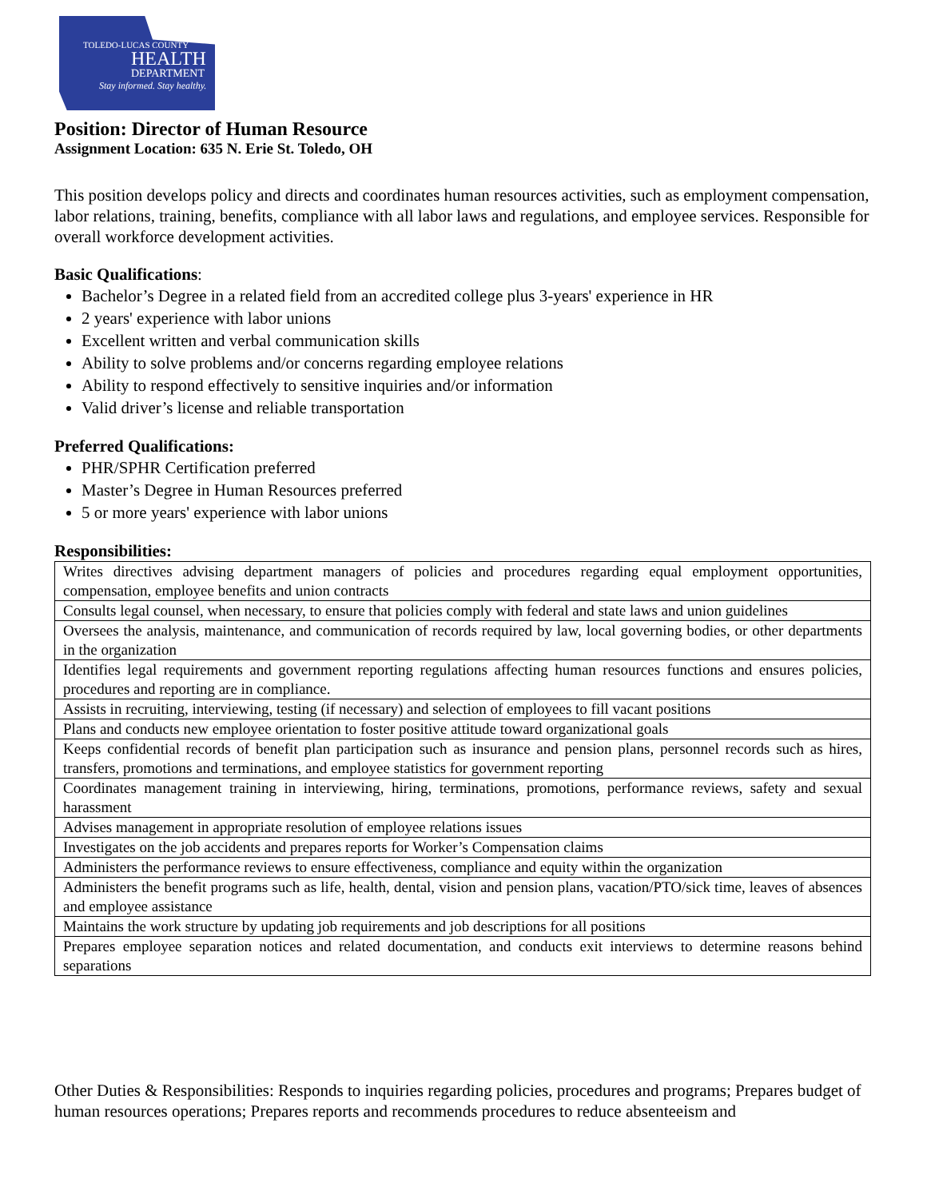TOLEDO-LUCAS COUNTY
HEALTH
DEPARTMENT
Stay informed. Stay healthy.
Position: Director of Human Resource
Assignment Location: 635 N. Erie St. Toledo, OH
This position develops policy and directs and coordinates human resources activities, such as employment compensation, labor relations, training, benefits, compliance with all labor laws and regulations, and employee services. Responsible for overall workforce development activities.
Basic Qualifications:
Bachelor’s Degree in a related field from an accredited college plus 3-years' experience in HR
2 years' experience with labor unions
Excellent written and verbal communication skills
Ability to solve problems and/or concerns regarding employee relations
Ability to respond effectively to sensitive inquiries and/or information
Valid driver’s license and reliable transportation
Preferred Qualifications:
PHR/SPHR Certification preferred
Master’s Degree in Human Resources preferred
5 or more years' experience with labor unions
Responsibilities:
| Writes directives advising department managers of policies and procedures regarding equal employment opportunities, compensation, employee benefits and union contracts |
| Consults legal counsel, when necessary, to ensure that policies comply with federal and state laws and union guidelines |
| Oversees the analysis, maintenance, and communication of records required by law, local governing bodies, or other departments in the organization |
| Identifies legal requirements and government reporting regulations affecting human resources functions and ensures policies, procedures and reporting are in compliance. |
| Assists in recruiting, interviewing, testing (if necessary) and selection of employees to fill vacant positions |
| Plans and conducts new employee orientation to foster positive attitude toward organizational goals |
| Keeps confidential records of benefit plan participation such as insurance and pension plans, personnel records such as hires, transfers, promotions and terminations, and employee statistics for government reporting |
| Coordinates management training in interviewing, hiring, terminations, promotions, performance reviews, safety and sexual harassment |
| Advises management in appropriate resolution of employee relations issues |
| Investigates on the job accidents and prepares reports for Worker’s Compensation claims |
| Administers the performance reviews to ensure effectiveness, compliance and equity within the organization |
| Administers the benefit programs such as life, health, dental, vision and pension plans, vacation/PTO/sick time, leaves of absences and employee assistance |
| Maintains the work structure by updating job requirements and job descriptions for all positions |
| Prepares employee separation notices and related documentation, and conducts exit interviews to determine reasons behind separations |
Other Duties & Responsibilities: Responds to inquiries regarding policies, procedures and programs; Prepares budget of human resources operations; Prepares reports and recommends procedures to reduce absenteeism and